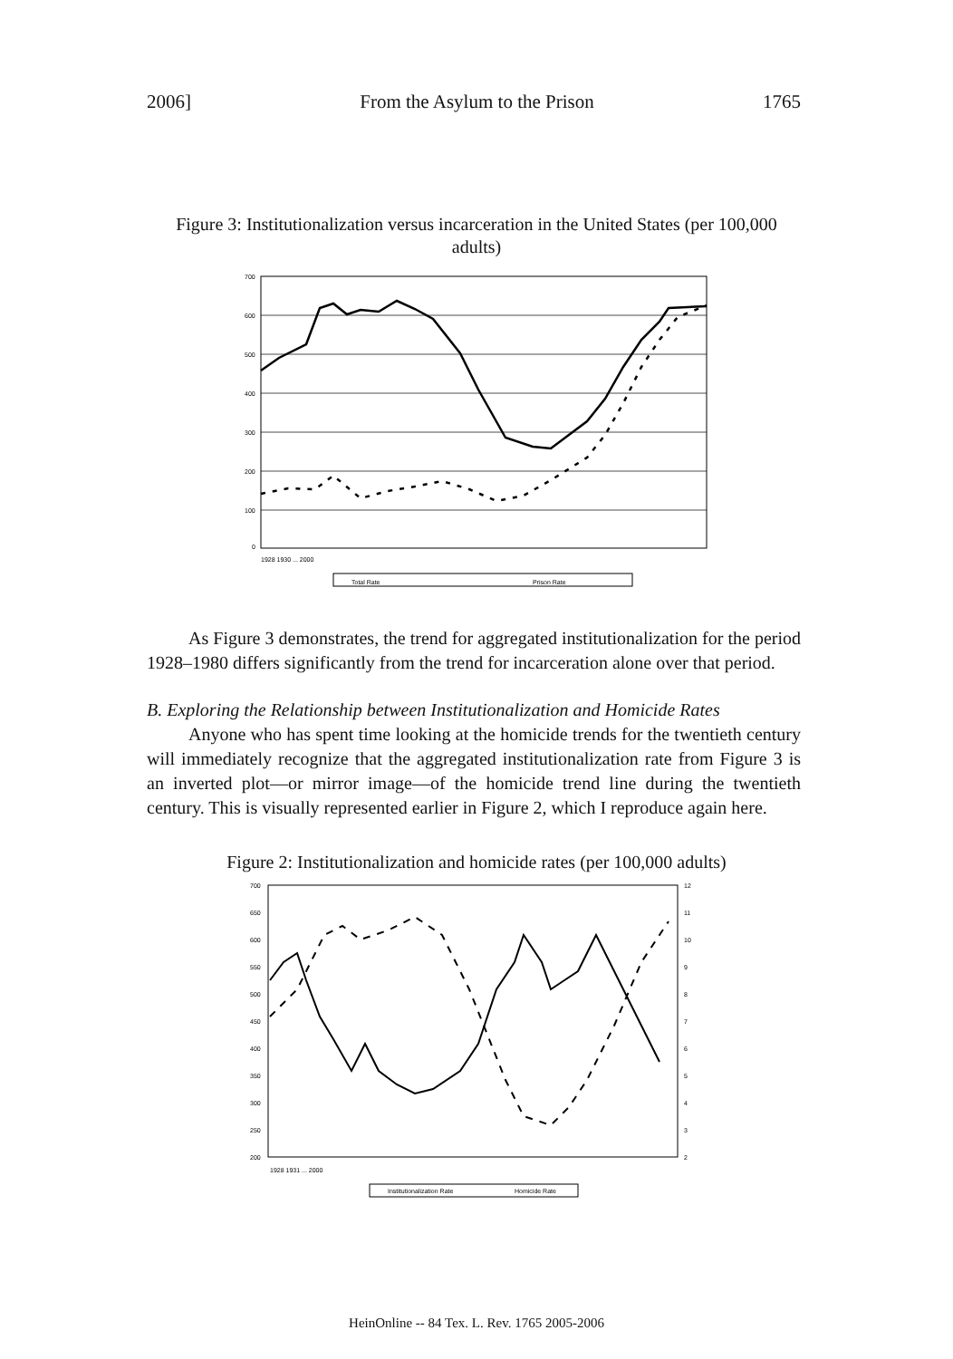2006] From the Asylum to the Prison 1765
Figure 3: Institutionalization versus incarceration in the United States (per 100,000 adults)
700
600
500
400
300
200
100
0
Total Rate
Prison Rate
1928 1930 ... 2000
As Figure 3 demonstrates, the trend for aggregated institutionalization for the period 1928–1980 differs significantly from the trend for incarceration alone over that period.
B. Exploring the Relationship between Institutionalization and Homicide Rates
Anyone who has spent time looking at the homicide trends for the twentieth century will immediately recognize that the aggregated institutionalization rate from Figure 3 is an inverted plot—or mirror image—of the homicide trend line during the twentieth century. This is visually represented earlier in Figure 2, which I reproduce again here.
Figure 2: Institutionalization and homicide rates (per 100,000 adults)
700
650
600
550
500
450
400
350
300
250
200
12
11
10
9
8
7
6
5
4
3
2
Institutionalization Rate
Homicide Rate
1928 1931 ... 2000
HeinOnline -- 84 Tex. L. Rev. 1765 2005-2006